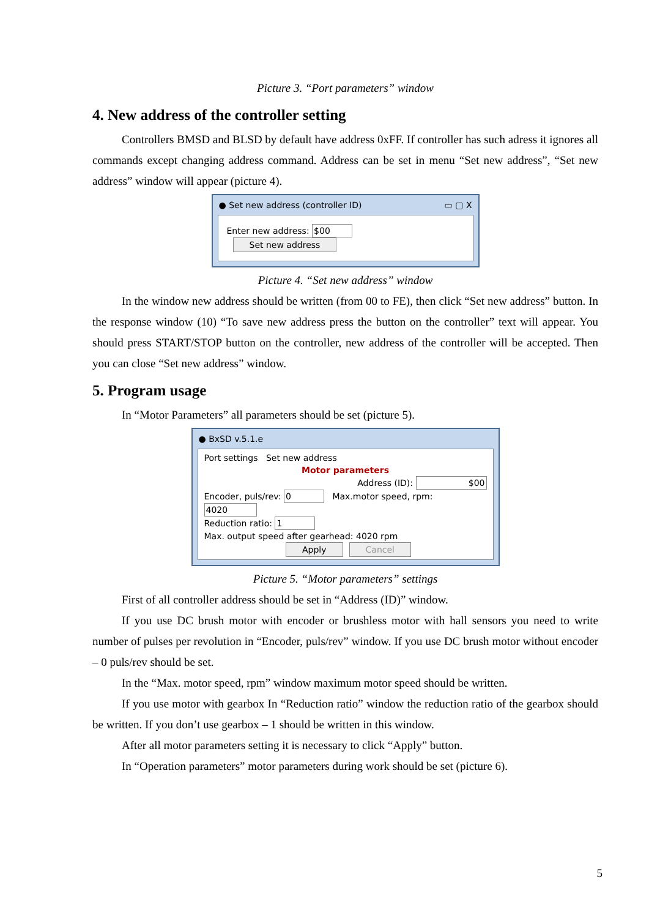Picture 3. “Port parameters” window
4. New address of the controller setting
Controllers BMSD and BLSD by default have address 0xFF. If controller has such adress it ignores all commands except changing address command. Address can be set in menu “Set new address”, “Set new address” window will appear (picture 4).
● Set new address (controller ID) ▭ ▢ X
Enter new address: $00 Set new address
Picture 4. “Set new address” window
In the window new address should be written (from 00 to FE), then click “Set new address” button. In the response window (10) “To save new address press the button on the controller” text will appear. You should press START/STOP button on the controller, new address of the controller will be accepted. Then you can close “Set new address” window.
5. Program usage
In “Motor Parameters” all parameters should be set (picture 5).
● BxSD v.5.1.e
Port settings Set new address
Motor parameters
Address (ID): $00
Encoder, puls/rev: 0 Max.motor speed, rpm: 4020
Reduction ratio: 1
Max. output speed after gearhead: 4020 rpm
Apply Cancel
Picture 5. “Motor parameters” settings
First of all controller address should be set in “Address (ID)” window.
If you use DC brush motor with encoder or brushless motor with hall sensors you need to write number of pulses per revolution in “Encoder, puls/rev” window. If you use DC brush motor without encoder – 0 puls/rev should be set.
In the “Max. motor speed, rpm” window maximum motor speed should be written.
If you use motor with gearbox In “Reduction ratio” window the reduction ratio of the gearbox should be written. If you don’t use gearbox – 1 should be written in this window.
After all motor parameters setting it is necessary to click “Apply” button.
In “Operation parameters” motor parameters during work should be set (picture 6).
5